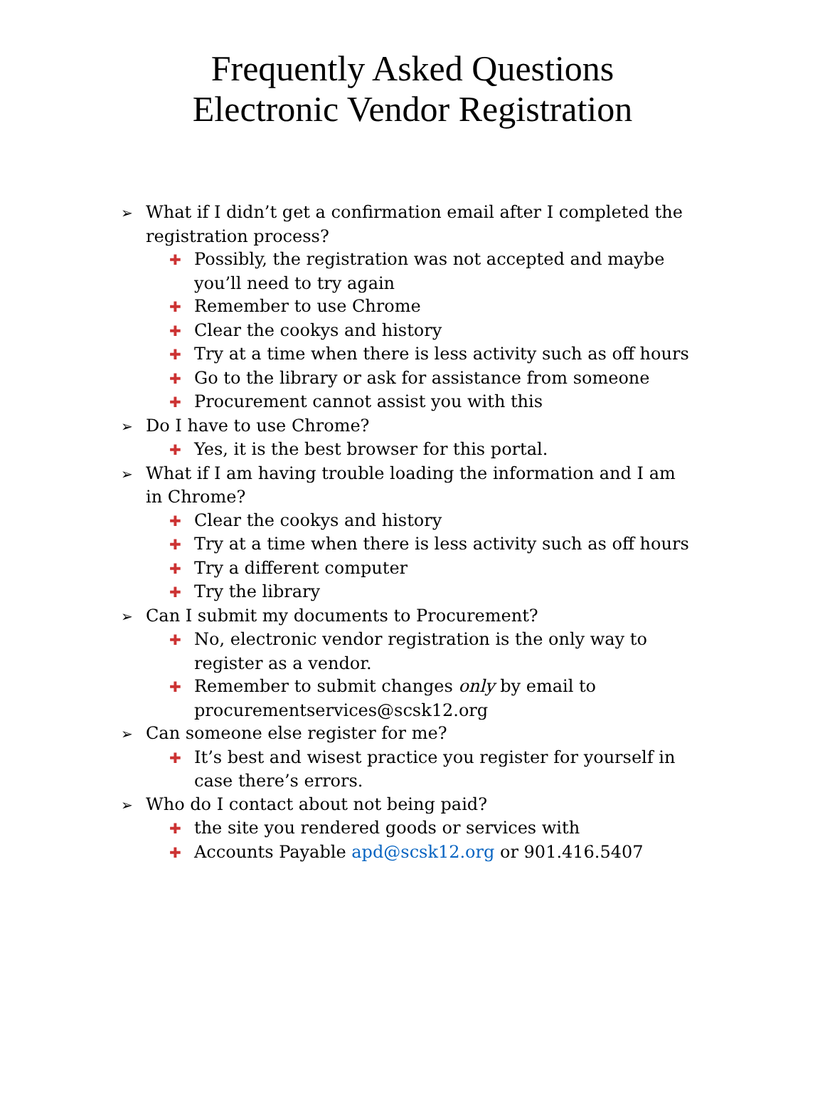Frequently Asked Questions
Electronic Vendor Registration
➢ What if I didn’t get a confirmation email after I completed the registration process?
✚ Possibly, the registration was not accepted and maybe you’ll need to try again
✚ Remember to use Chrome
✚ Clear the cookys and history
✚ Try at a time when there is less activity such as off hours
✚ Go to the library or ask for assistance from someone
✚ Procurement cannot assist you with this
➢ Do I have to use Chrome?
✚ Yes, it is the best browser for this portal.
➢ What if I am having trouble loading the information and I am in Chrome?
✚ Clear the cookys and history
✚ Try at a time when there is less activity such as off hours
✚ Try a different computer
✚ Try the library
➢ Can I submit my documents to Procurement?
✚ No, electronic vendor registration is the only way to register as a vendor.
✚ Remember to submit changes only by email to procurementservices@scsk12.org
➢ Can someone else register for me?
✚ It’s best and wisest practice you register for yourself in case there’s errors.
➢ Who do I contact about not being paid?
✚ the site you rendered goods or services with
✚ Accounts Payable apd@scsk12.org or 901.416.5407